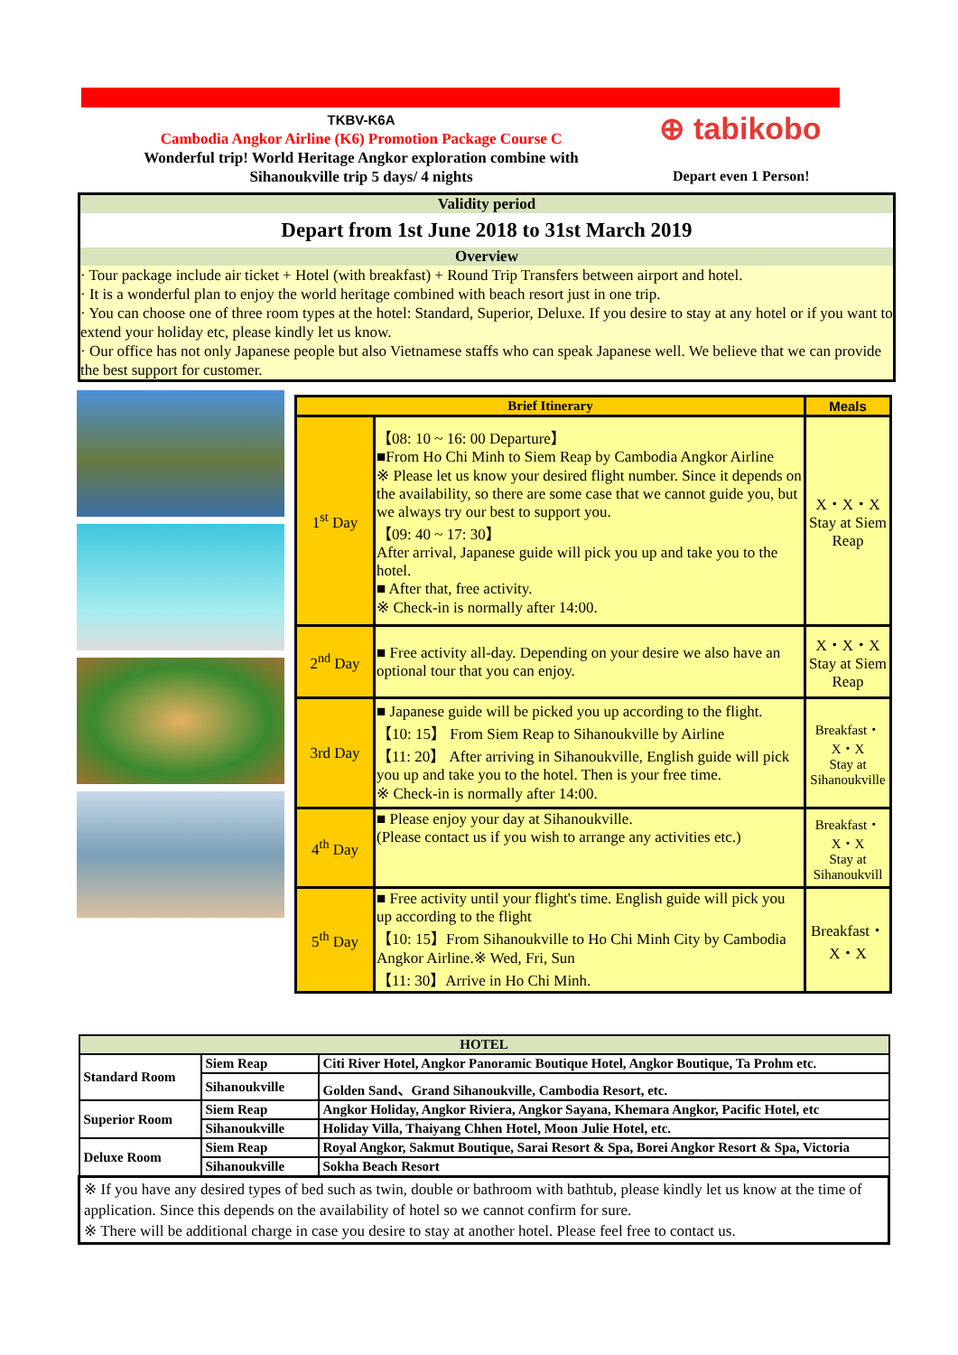TKBV-K6A
Cambodia Angkor Airline (K6) Promotion Package Course C
Wonderful trip! World Heritage Angkor exploration combine with
Sihanoukville trip 5 days/ 4 nights
⊕ tabikobo
Depart even 1 Person!
Validity period
Depart from 1st June 2018 to 31st March 2019
Overview
· Tour package include air ticket + Hotel (with breakfast) + Round Trip Transfers between airport and hotel.
· It is a wonderful plan to enjoy the world heritage combined with beach resort just in one trip.
· You can choose one of three room types at the hotel: Standard, Superior, Deluxe. If you desire to stay at any hotel or if you want to extend your holiday etc, please kindly let us know.
· Our office has not only Japanese people but also Vietnamese staffs who can speak Japanese well. We believe that we can provide the best support for customer.
| Brief Itinerary | | Meals |
| --- | --- | --- |
| 1<sup>st</sup> Day | 【08: 10 ~ 16: 00 Departure】 ■From Ho Chi Minh to Siem Reap by Cambodia Angkor Airline ※ Please let us know your desired flight number. Since it depends on the availability, so there are some case that we cannot guide you, but we always try our best to support you. 【09: 40 ~ 17: 30】 After arrival, Japanese guide will pick you up and take you to the hotel. ■ After that, free activity. ※ Check-in is normally after 14:00. | X・X・X Stay at Siem Reap |
| 2<sup>nd</sup> Day | ■ Free activity all-day. Depending on your desire we also have an optional tour that you can enjoy. | X・X・X Stay at Siem Reap |
| 3rd Day | ■ Japanese guide will be picked you up according to the flight. 【10: 15】 From Siem Reap to Sihanoukville by Airline 【11: 20】 After arriving in Sihanoukville, English guide will pick you up and take you to the hotel. Then is your free time. ※ Check-in is normally after 14:00. | Breakfast・ X・X Stay at Sihanoukville |
| 4<sup>th</sup> Day | ■ Please enjoy your day at Sihanoukville. (Please contact us if you wish to arrange any activities etc.) | Breakfast・ X・X Stay at Sihanoukvill |
| 5<sup>th</sup> Day | ■ Free activity until your flight's time. English guide will pick you up according to the flight 【10: 15】From Sihanoukville to Ho Chi Minh City by Cambodia Angkor Airline.※ Wed, Fri, Sun 【11: 30】Arrive in Ho Chi Minh. | Breakfast・ X・X |
| HOTEL | | |
| Standard Room | Siem Reap | Citi River Hotel, Angkor Panoramic Boutique Hotel, Angkor Boutique, Ta Prohm etc. |
| | Sihanoukville | Golden Sand、Grand Sihanoukville, Cambodia Resort, etc. |
| Superior Room | Siem Reap | Angkor Holiday, Angkor Riviera, Angkor Sayana, Khemara Angkor, Pacific Hotel, etc |
| | Sihanoukville | Holiday Villa, Thaiyang Chhen Hotel, Moon Julie Hotel, etc. |
| Deluxe Room | Siem Reap | Royal Angkor, Sakmut Boutique, Sarai Resort & Spa, Borei Angkor Resort & Spa, Victoria |
| | Sihanoukville | Sokha Beach Resort |
| ※ If you have any desired types of bed such as twin, double or bathroom with bathtub, please kindly let us know at the time of application. Since this depends on the availability of hotel so we cannot confirm for sure. ※ There will be additional charge in case you desire to stay at another hotel. Please feel free to contact us. | | |